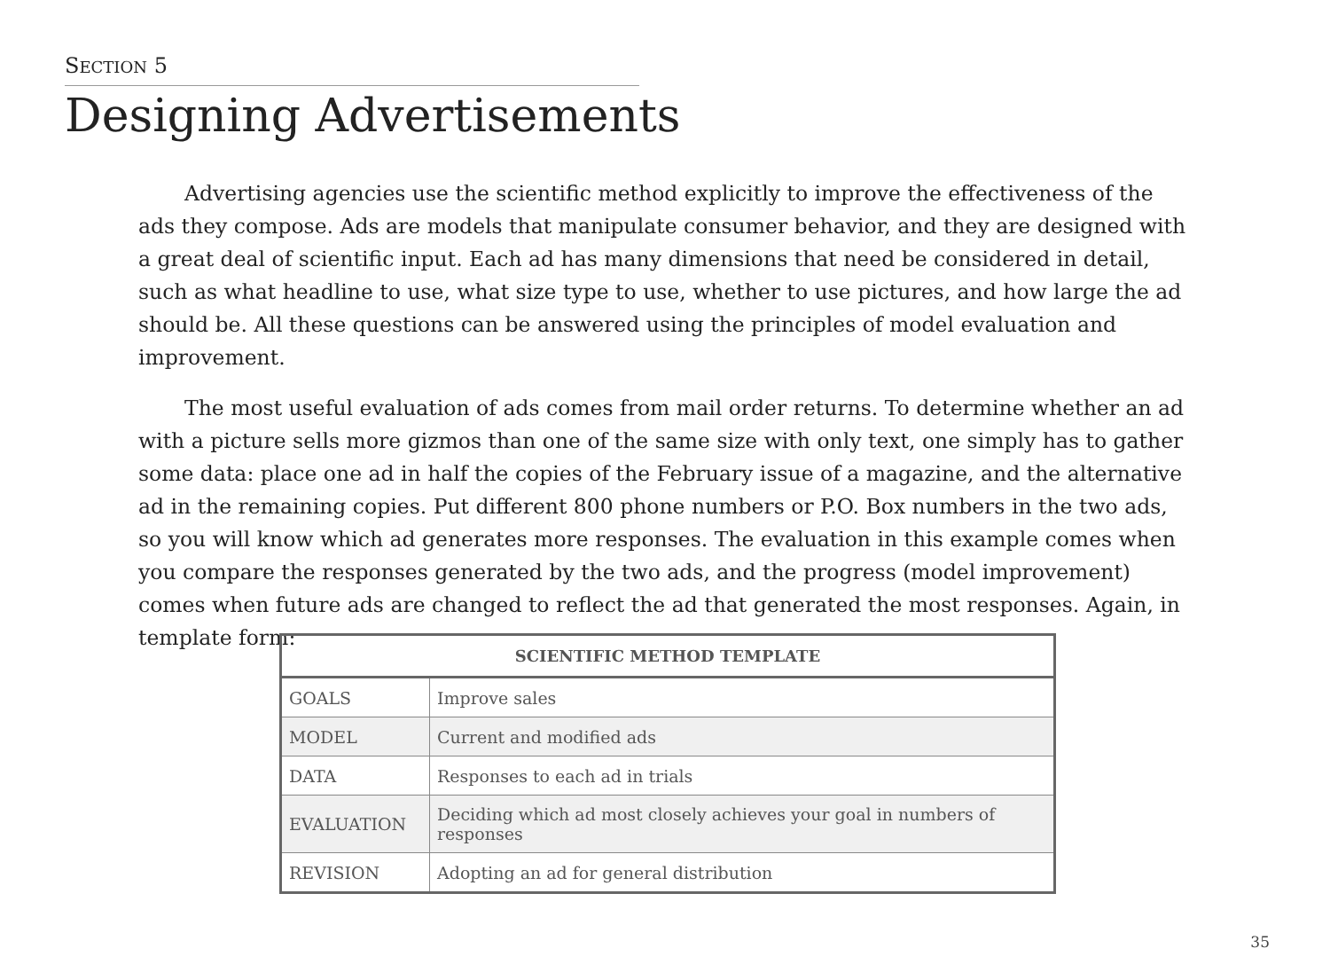SECTION 5
Designing Advertisements
Advertising agencies use the scientific method explicitly to improve the effectiveness of the ads they compose. Ads are models that manipulate consumer behavior, and they are designed with a great deal of scientific input. Each ad has many dimensions that need be considered in detail, such as what headline to use, what size type to use, whether to use pictures, and how large the ad should be. All these questions can be answered using the principles of model evaluation and improvement.
The most useful evaluation of ads comes from mail order returns. To determine whether an ad with a picture sells more gizmos than one of the same size with only text, one simply has to gather some data: place one ad in half the copies of the February issue of a magazine, and the alternative ad in the remaining copies. Put different 800 phone numbers or P.O. Box numbers in the two ads, so you will know which ad generates more responses. The evaluation in this example comes when you compare the responses generated by the two ads, and the progress (model improvement) comes when future ads are changed to reflect the ad that generated the most responses. Again, in template form:
| SCIENTIFIC METHOD TEMPLATE | |
| --- | --- |
| GOALS | Improve sales |
| MODEL | Current and modified ads |
| DATA | Responses to each ad in trials |
| EVALUATION | Deciding which ad most closely achieves your goal in numbers of responses |
| REVISION | Adopting an ad for general distribution |
35